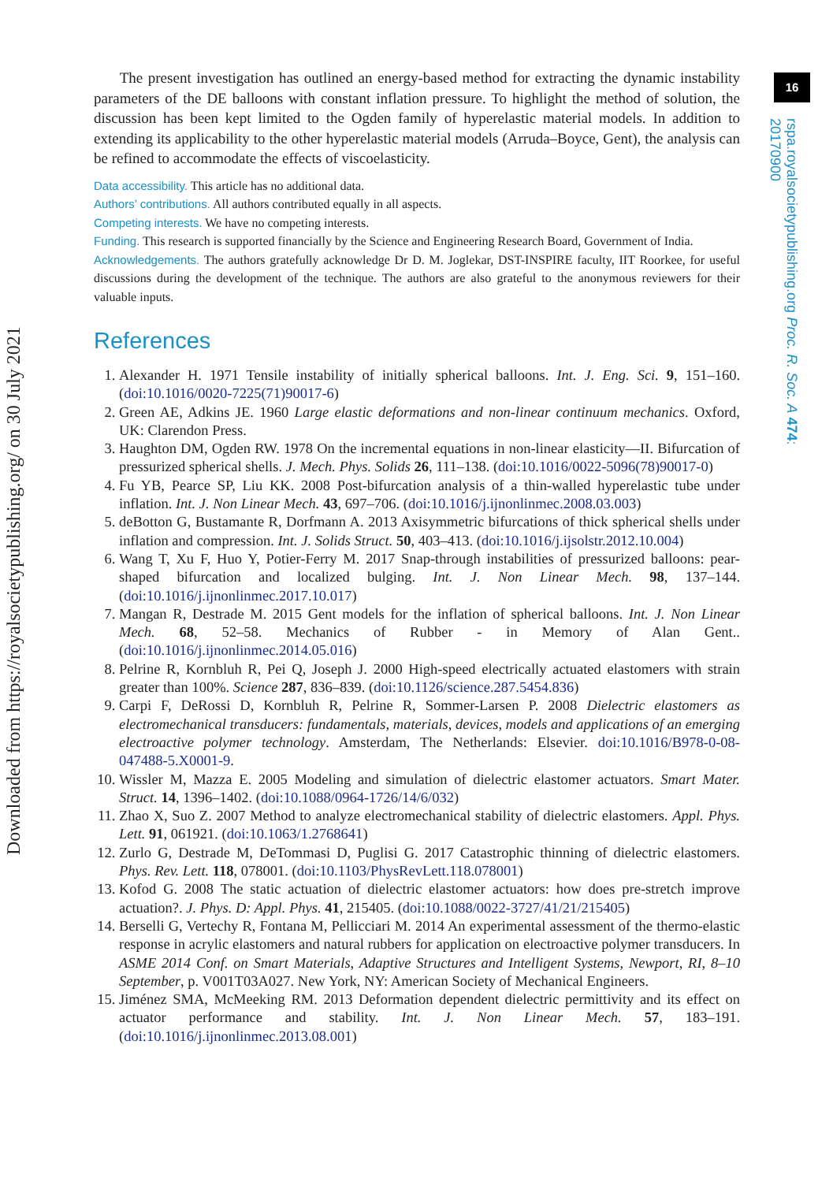Downloaded from https://royalsocietypublishing.org/ on 30 July 2021
16
rspa.royalsocietypublishing.org Proc. R. Soc. A 474: 20170900
The present investigation has outlined an energy-based method for extracting the dynamic instability parameters of the DE balloons with constant inflation pressure. To highlight the method of solution, the discussion has been kept limited to the Ogden family of hyperelastic material models. In addition to extending its applicability to the other hyperelastic material models (Arruda–Boyce, Gent), the analysis can be refined to accommodate the effects of viscoelasticity.
Data accessibility. This article has no additional data.
Authors’ contributions. All authors contributed equally in all aspects.
Competing interests. We have no competing interests.
Funding. This research is supported financially by the Science and Engineering Research Board, Government of India.
Acknowledgements. The authors gratefully acknowledge Dr D. M. Joglekar, DST-INSPIRE faculty, IIT Roorkee, for useful discussions during the development of the technique. The authors are also grateful to the anonymous reviewers for their valuable inputs.
References
1. Alexander H. 1971 Tensile instability of initially spherical balloons. Int. J. Eng. Sci. 9, 151–160. (doi:10.1016/0020-7225(71)90017-6)
2. Green AE, Adkins JE. 1960 Large elastic deformations and non-linear continuum mechanics. Oxford, UK: Clarendon Press.
3. Haughton DM, Ogden RW. 1978 On the incremental equations in non-linear elasticity—II. Bifurcation of pressurized spherical shells. J. Mech. Phys. Solids 26, 111–138. (doi:10.1016/0022-5096(78)90017-0)
4. Fu YB, Pearce SP, Liu KK. 2008 Post-bifurcation analysis of a thin-walled hyperelastic tube under inflation. Int. J. Non Linear Mech. 43, 697–706. (doi:10.1016/j.ijnonlinmec.2008.03.003)
5. deBotton G, Bustamante R, Dorfmann A. 2013 Axisymmetric bifurcations of thick spherical shells under inflation and compression. Int. J. Solids Struct. 50, 403–413. (doi:10.1016/j.ijsolstr.2012.10.004)
6. Wang T, Xu F, Huo Y, Potier-Ferry M. 2017 Snap-through instabilities of pressurized balloons: pear-shaped bifurcation and localized bulging. Int. J. Non Linear Mech. 98, 137–144. (doi:10.1016/j.ijnonlinmec.2017.10.017)
7. Mangan R, Destrade M. 2015 Gent models for the inflation of spherical balloons. Int. J. Non Linear Mech. 68, 52–58. Mechanics of Rubber - in Memory of Alan Gent.. (doi:10.1016/j.ijnonlinmec.2014.05.016)
8. Pelrine R, Kornbluh R, Pei Q, Joseph J. 2000 High-speed electrically actuated elastomers with strain greater than 100%. Science 287, 836–839. (doi:10.1126/science.287.5454.836)
9. Carpi F, DeRossi D, Kornbluh R, Pelrine R, Sommer-Larsen P. 2008 Dielectric elastomers as electromechanical transducers: fundamentals, materials, devices, models and applications of an emerging electroactive polymer technology. Amsterdam, The Netherlands: Elsevier. doi:10.1016/B978-0-08-047488-5.X0001-9.
10. Wissler M, Mazza E. 2005 Modeling and simulation of dielectric elastomer actuators. Smart Mater. Struct. 14, 1396–1402. (doi:10.1088/0964-1726/14/6/032)
11. Zhao X, Suo Z. 2007 Method to analyze electromechanical stability of dielectric elastomers. Appl. Phys. Lett. 91, 061921. (doi:10.1063/1.2768641)
12. Zurlo G, Destrade M, DeTommasi D, Puglisi G. 2017 Catastrophic thinning of dielectric elastomers. Phys. Rev. Lett. 118, 078001. (doi:10.1103/PhysRevLett.118.078001)
13. Kofod G. 2008 The static actuation of dielectric elastomer actuators: how does pre-stretch improve actuation?. J. Phys. D: Appl. Phys. 41, 215405. (doi:10.1088/0022-3727/41/21/215405)
14. Berselli G, Vertechy R, Fontana M, Pellicciari M. 2014 An experimental assessment of the thermo-elastic response in acrylic elastomers and natural rubbers for application on electroactive polymer transducers. In ASME 2014 Conf. on Smart Materials, Adaptive Structures and Intelligent Systems, Newport, RI, 8–10 September, p. V001T03A027. New York, NY: American Society of Mechanical Engineers.
15. Jiménez SMA, McMeeking RM. 2013 Deformation dependent dielectric permittivity and its effect on actuator performance and stability. Int. J. Non Linear Mech. 57, 183–191. (doi:10.1016/j.ijnonlinmec.2013.08.001)